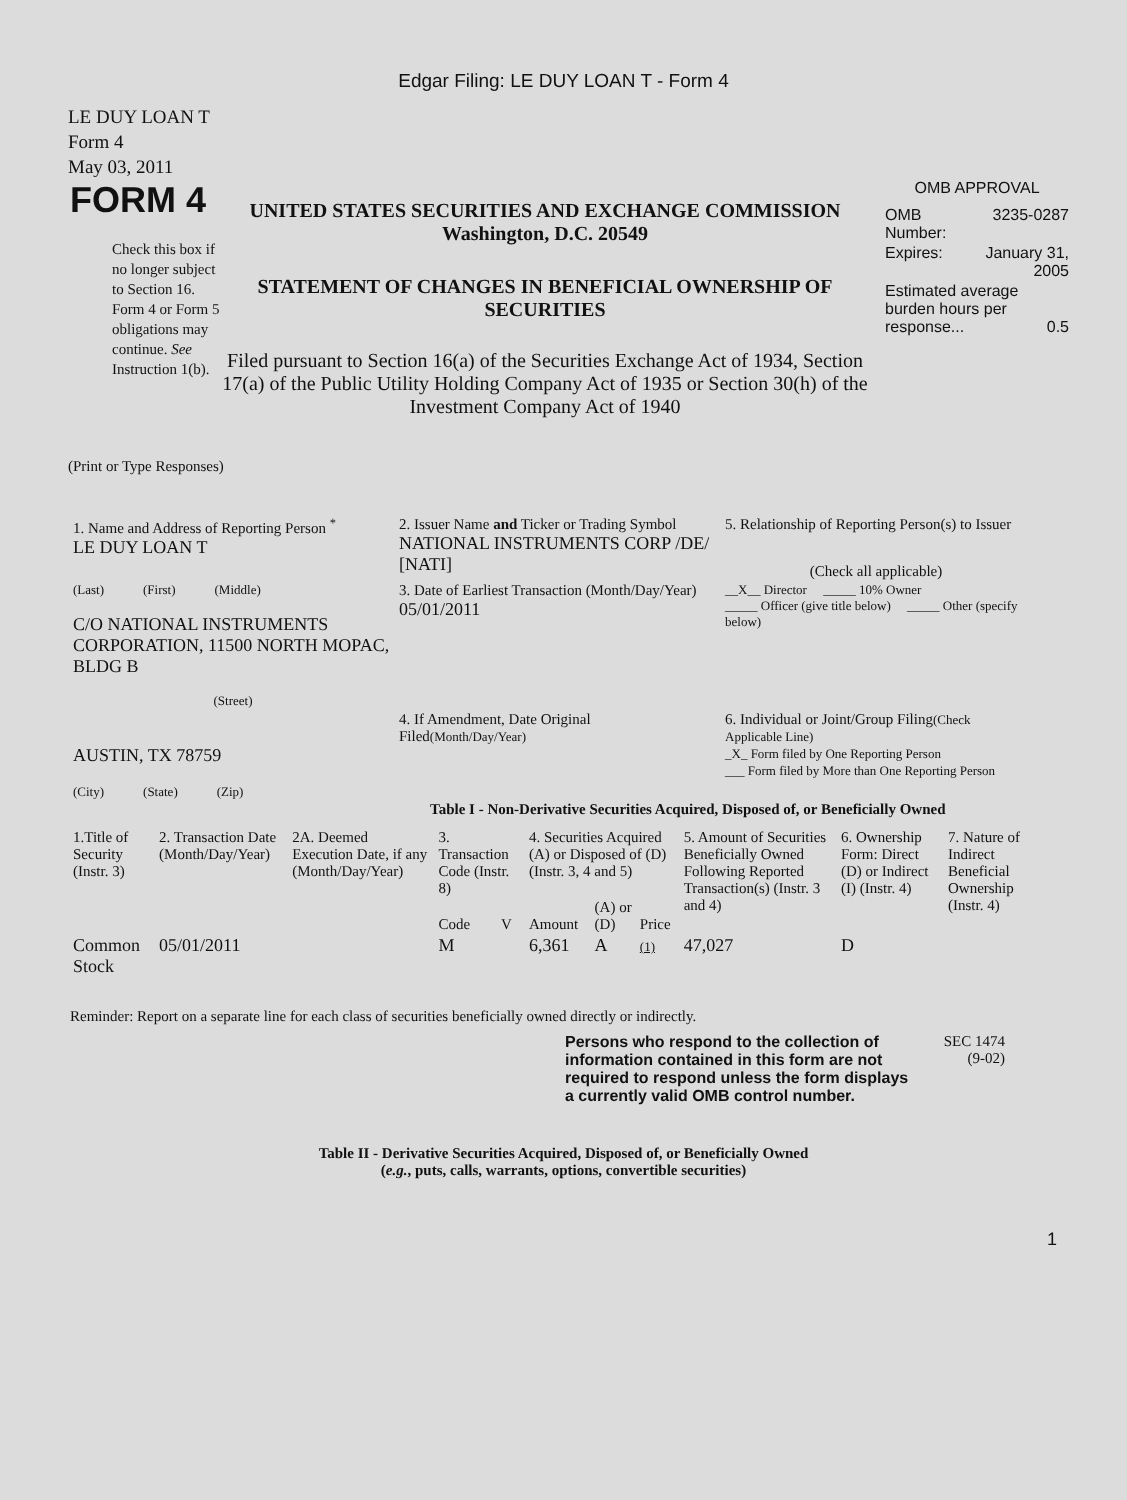Edgar Filing: LE DUY LOAN T - Form 4
LE DUY LOAN T
Form 4
May 03, 2011
FORM 4
Check this box if no longer subject to Section 16. Form 4 or Form 5 obligations may continue. See Instruction 1(b).
UNITED STATES SECURITIES AND EXCHANGE COMMISSION
Washington, D.C. 20549
STATEMENT OF CHANGES IN BENEFICIAL OWNERSHIP OF SECURITIES
Filed pursuant to Section 16(a) of the Securities Exchange Act of 1934, Section 17(a) of the Public Utility Holding Company Act of 1935 or Section 30(h) of the Investment Company Act of 1940
OMB APPROVAL
| OMB Number: | 3235-0287 |
| Expires: | January 31, 2005 |
| Estimated average burden hours per response... 0.5 | |
(Print or Type Responses)
| 1. Name and Address of Reporting Person <sup>*</sup> LE DUY LOAN T | 2. Issuer Name and Ticker or Trading Symbol NATIONAL INSTRUMENTS CORP /DE/ [NATI] | 5. Relationship of Reporting Person(s) to Issuer (Check all applicable) |
| (Last) (First) (Middle) C/O NATIONAL INSTRUMENTS CORPORATION, 11500 NORTH MOPAC, BLDG B (Street) | 3. Date of Earliest Transaction (Month/Day/Year) 05/01/2011 | __X__ Director _____ 10% Owner _____ Officer (give title below) _____ Other (specify below) |
| AUSTIN, TX 78759 (City) (State) (Zip) | 4. If Amendment, Date Original Filed (Month/Day/Year) | 6. Individual or Joint/Group Filing (Check Applicable Line) _X_ Form filed by One Reporting Person ___ Form filed by More than One Reporting Person |
Table I - Non-Derivative Securities Acquired, Disposed of, or Beneficially Owned
| 1.Title of Security (Instr. 3) | 2. Transaction Date (Month/Day/Year) | 2A. Deemed Execution Date, if any (Month/Day/Year) | 3. Transaction Code (Instr. 8) | | 4. Securities Acquired (A) or Disposed of (D) (Instr. 3, 4 and 5) | | | 5. Amount of Securities Beneficially Owned Following Reported Transaction(s) (Instr. 3 and 4) | 6. Ownership Form: Direct (D) or Indirect (I) (Instr. 4) | 7. Nature of Indirect Beneficial Ownership (Instr. 4) |
| --- | --- | --- | --- | --- | --- | --- | --- | --- | --- | --- |
| | | | Code | V | Amount | (A) or (D) | Price | | | |
| Common Stock | 05/01/2011 | | M | | 6,361 | A | (1) | 47,027 | D | |
Reminder: Report on a separate line for each class of securities beneficially owned directly or indirectly.
Persons who respond to the collection of information contained in this form are not required to respond unless the form displays a currently valid OMB control number.
SEC 1474
(9-02)
Table II - Derivative Securities Acquired, Disposed of, or Beneficially Owned
(e.g., puts, calls, warrants, options, convertible securities)
1